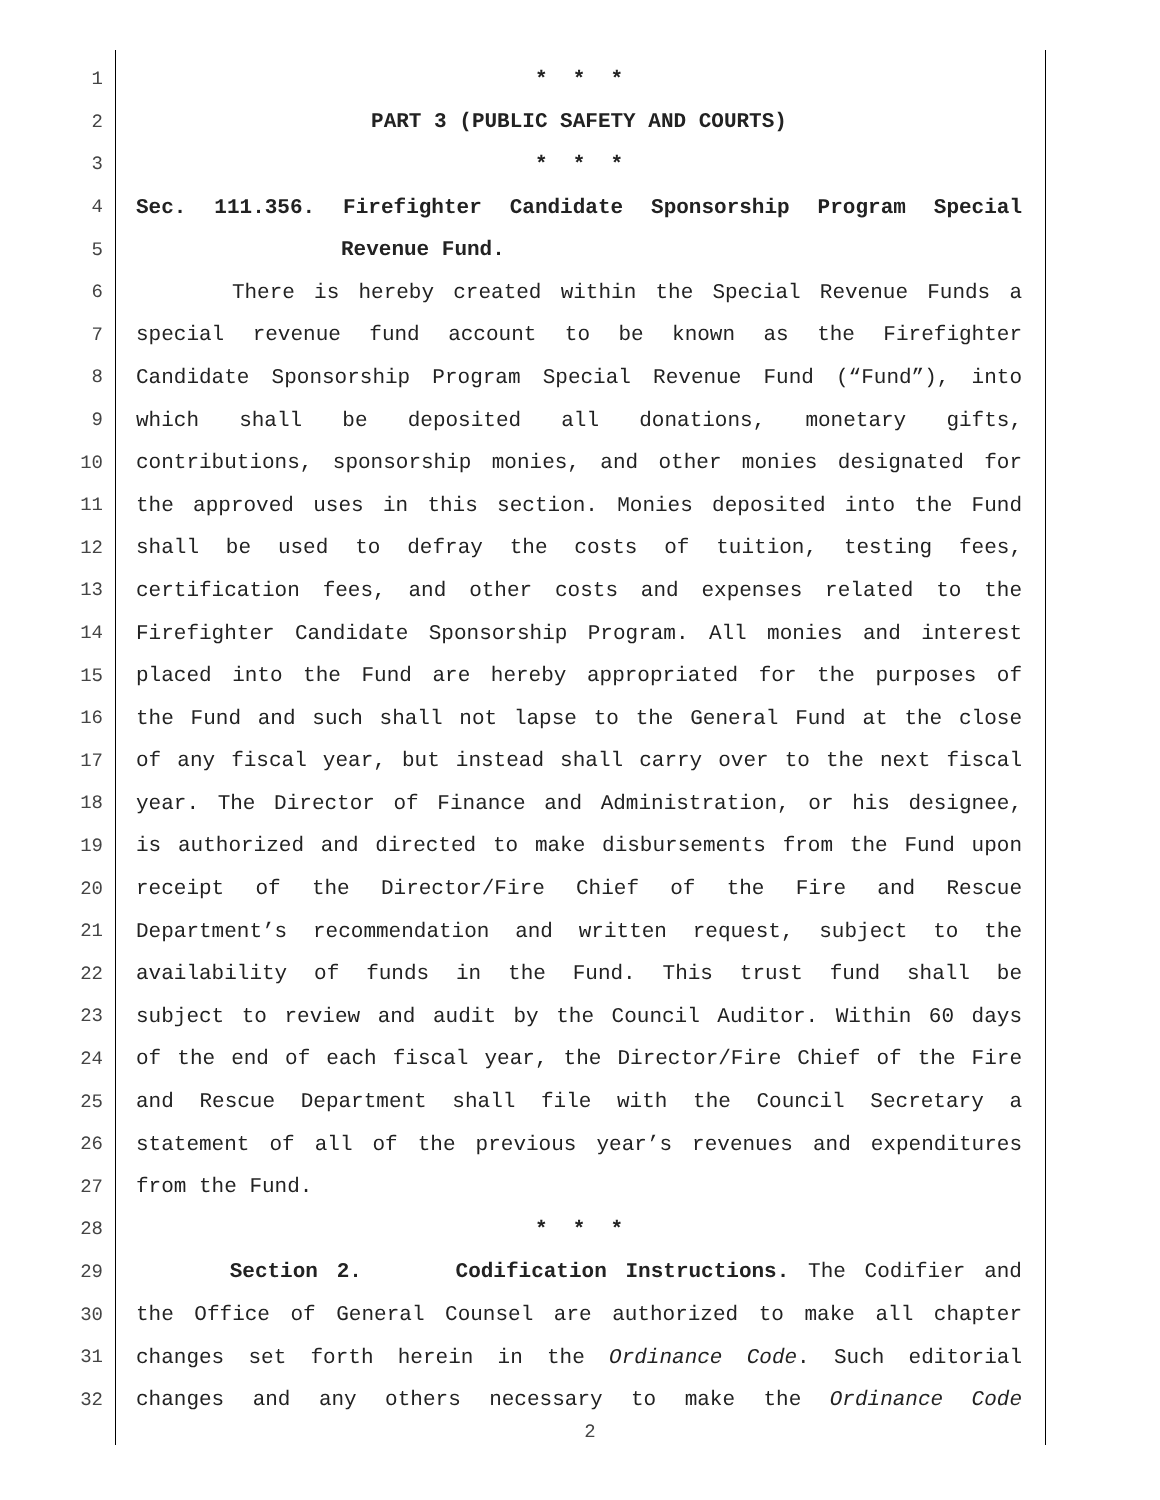1 * * *
2 PART 3 (PUBLIC SAFETY AND COURTS)
3 * * *
4 Sec. 111.356. Firefighter Candidate Sponsorship Program Special
5 Revenue Fund.
6 There is hereby created within the Special Revenue Funds a
7 special revenue fund account to be known as the Firefighter
8 Candidate Sponsorship Program Special Revenue Fund (“Fund”), into
9 which shall be deposited all donations, monetary gifts,
10 contributions, sponsorship monies, and other monies designated for
11 the approved uses in this section. Monies deposited into the Fund
12 shall be used to defray the costs of tuition, testing fees,
13 certification fees, and other costs and expenses related to the
14 Firefighter Candidate Sponsorship Program. All monies and interest
15 placed into the Fund are hereby appropriated for the purposes of
16 the Fund and such shall not lapse to the General Fund at the close
17 of any fiscal year, but instead shall carry over to the next fiscal
18 year. The Director of Finance and Administration, or his designee,
19 is authorized and directed to make disbursements from the Fund upon
20 receipt of the Director/Fire Chief of the Fire and Rescue
21 Department’s recommendation and written request, subject to the
22 availability of funds in the Fund. This trust fund shall be
23 subject to review and audit by the Council Auditor. Within 60 days
24 of the end of each fiscal year, the Director/Fire Chief of the Fire
25 and Rescue Department shall file with the Council Secretary a
26 statement of all of the previous year’s revenues and expenditures
27 from the Fund.
28 * * *
29 Section 2. Codification Instructions. The Codifier and
30 the Office of General Counsel are authorized to make all chapter
31 changes set forth herein in the Ordinance Code. Such editorial
32 changes and any others necessary to make the Ordinance Code
2